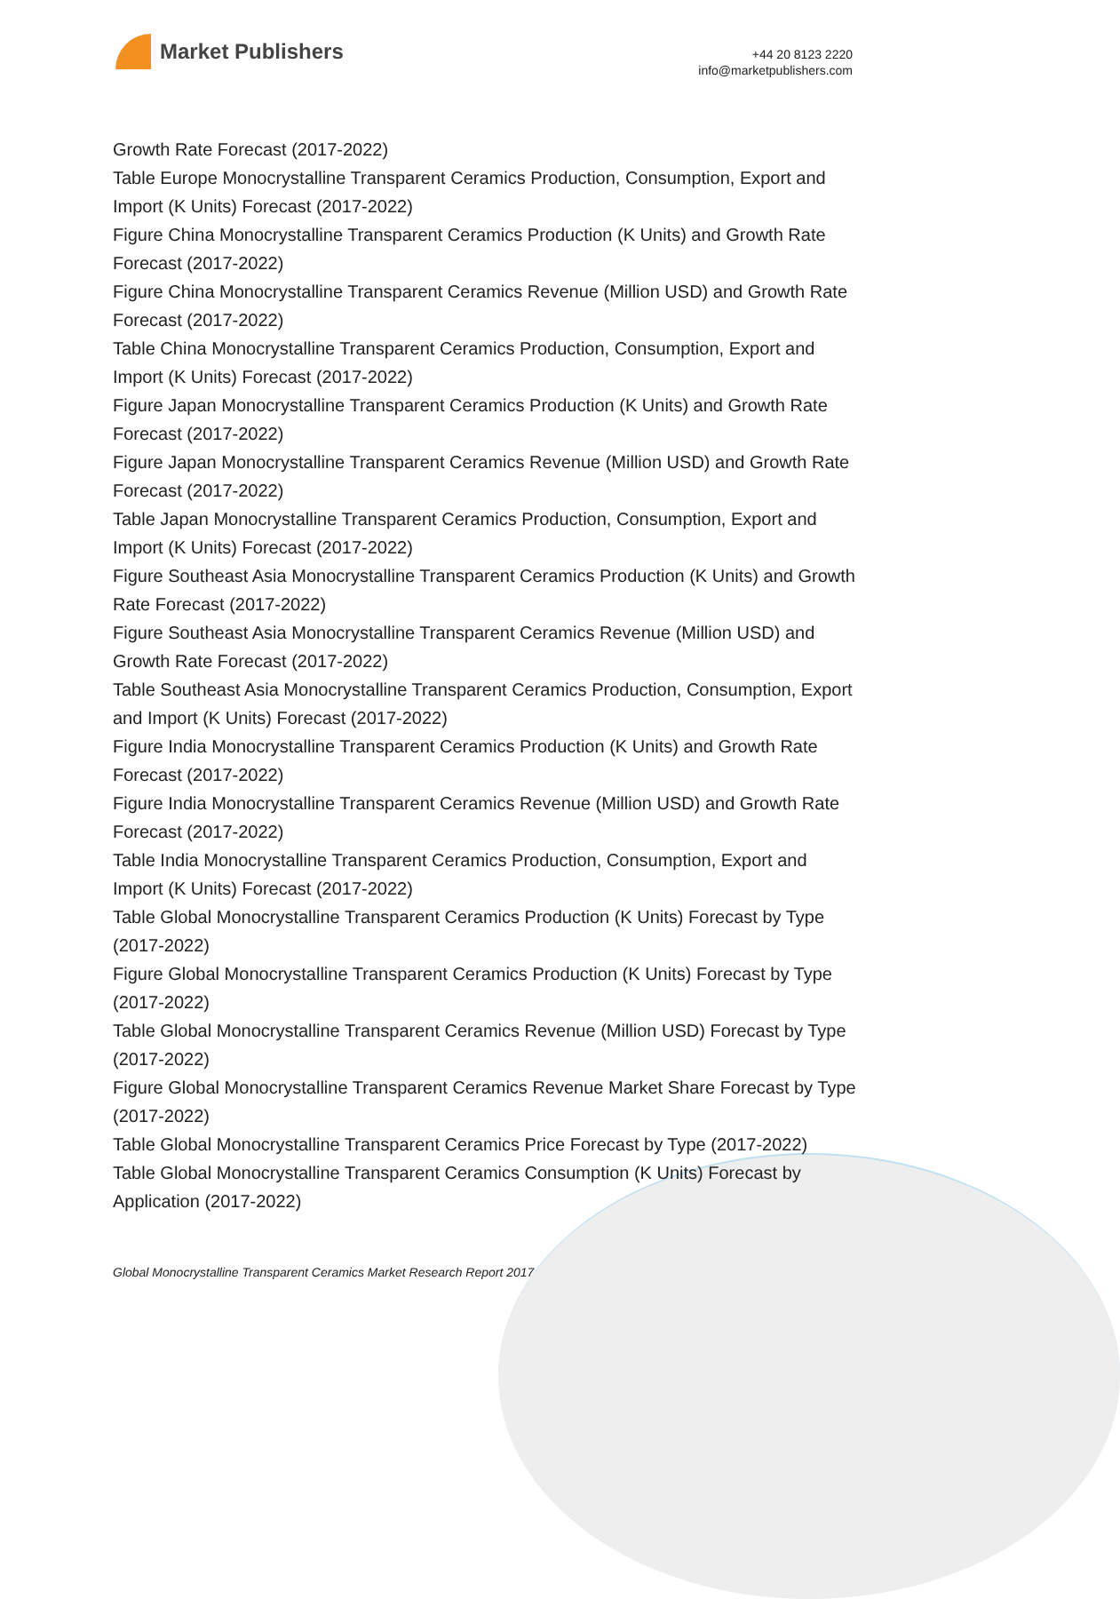Market Publishers
+44 20 8123 2220
info@marketpublishers.com
Growth Rate Forecast (2017-2022)
Table Europe Monocrystalline Transparent Ceramics Production, Consumption, Export and Import (K Units) Forecast (2017-2022)
Figure China Monocrystalline Transparent Ceramics Production (K Units) and Growth Rate Forecast (2017-2022)
Figure China Monocrystalline Transparent Ceramics Revenue (Million USD) and Growth Rate Forecast (2017-2022)
Table China Monocrystalline Transparent Ceramics Production, Consumption, Export and Import (K Units) Forecast (2017-2022)
Figure Japan Monocrystalline Transparent Ceramics Production (K Units) and Growth Rate Forecast (2017-2022)
Figure Japan Monocrystalline Transparent Ceramics Revenue (Million USD) and Growth Rate Forecast (2017-2022)
Table Japan Monocrystalline Transparent Ceramics Production, Consumption, Export and Import (K Units) Forecast (2017-2022)
Figure Southeast Asia Monocrystalline Transparent Ceramics Production (K Units) and Growth Rate Forecast (2017-2022)
Figure Southeast Asia Monocrystalline Transparent Ceramics Revenue (Million USD) and Growth Rate Forecast (2017-2022)
Table Southeast Asia Monocrystalline Transparent Ceramics Production, Consumption, Export and Import (K Units) Forecast (2017-2022)
Figure India Monocrystalline Transparent Ceramics Production (K Units) and Growth Rate Forecast (2017-2022)
Figure India Monocrystalline Transparent Ceramics Revenue (Million USD) and Growth Rate Forecast (2017-2022)
Table India Monocrystalline Transparent Ceramics Production, Consumption, Export and Import (K Units) Forecast (2017-2022)
Table Global Monocrystalline Transparent Ceramics Production (K Units) Forecast by Type (2017-2022)
Figure Global Monocrystalline Transparent Ceramics Production (K Units) Forecast by Type (2017-2022)
Table Global Monocrystalline Transparent Ceramics Revenue (Million USD) Forecast by Type (2017-2022)
Figure Global Monocrystalline Transparent Ceramics Revenue Market Share Forecast by Type (2017-2022)
Table Global Monocrystalline Transparent Ceramics Price Forecast by Type (2017-2022)
Table Global Monocrystalline Transparent Ceramics Consumption (K Units) Forecast by Application (2017-2022)
Global Monocrystalline Transparent Ceramics Market Research Report 2017